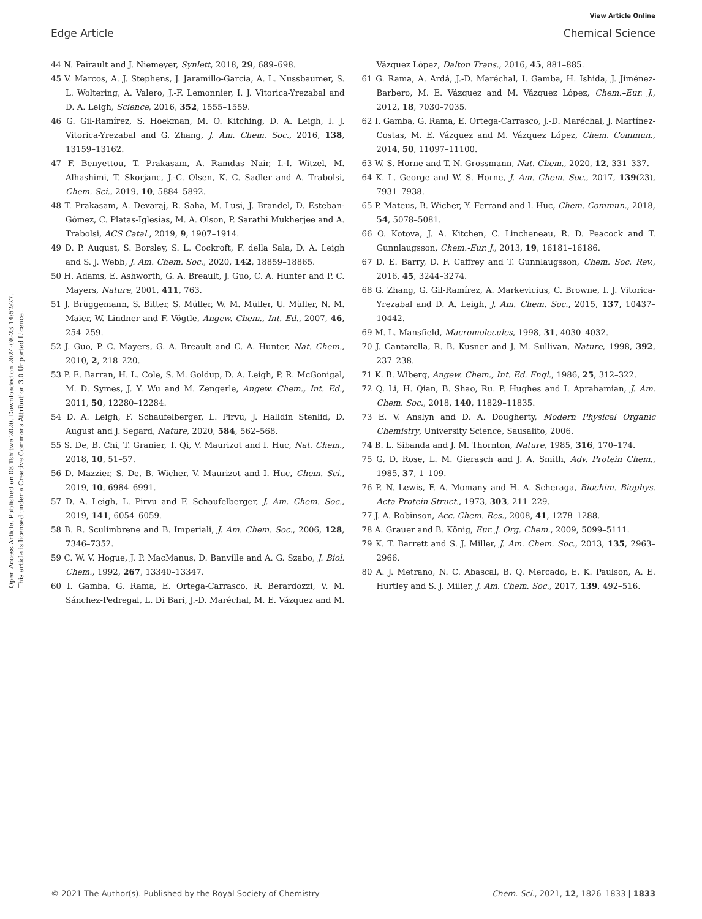View Article Online
Edge Article Chemical Science
Open Access Article. Published on 08 Tshitwe 2020. Downloaded on 2024-08-23 14:52:27.
This article is licensed under a Creative Commons Attribution 3.0 Unported Licence.
44 N. Pairault and J. Niemeyer, Synlett, 2018, 29, 689–698.
45 V. Marcos, A. J. Stephens, J. Jaramillo-Garcia, A. L. Nussbaumer, S. L. Woltering, A. Valero, J.-F. Lemonnier, I. J. Vitorica-Yrezabal and D. A. Leigh, Science, 2016, 352, 1555–1559.
46 G. Gil-Ramírez, S. Hoekman, M. O. Kitching, D. A. Leigh, I. J. Vitorica-Yrezabal and G. Zhang, J. Am. Chem. Soc., 2016, 138, 13159–13162.
47 F. Benyettou, T. Prakasam, A. Ramdas Nair, I.-I. Witzel, M. Alhashimi, T. Skorjanc, J.-C. Olsen, K. C. Sadler and A. Trabolsi, Chem. Sci., 2019, 10, 5884–5892.
48 T. Prakasam, A. Devaraj, R. Saha, M. Lusi, J. Brandel, D. Esteban-Gómez, C. Platas-Iglesias, M. A. Olson, P. Sarathi Mukherjee and A. Trabolsi, ACS Catal., 2019, 9, 1907–1914.
49 D. P. August, S. Borsley, S. L. Cockroft, F. della Sala, D. A. Leigh and S. J. Webb, J. Am. Chem. Soc., 2020, 142, 18859–18865.
50 H. Adams, E. Ashworth, G. A. Breault, J. Guo, C. A. Hunter and P. C. Mayers, Nature, 2001, 411, 763.
51 J. Brüggemann, S. Bitter, S. Müller, W. M. Müller, U. Müller, N. M. Maier, W. Lindner and F. Vögtle, Angew. Chem., Int. Ed., 2007, 46, 254–259.
52 J. Guo, P. C. Mayers, G. A. Breault and C. A. Hunter, Nat. Chem., 2010, 2, 218–220.
53 P. E. Barran, H. L. Cole, S. M. Goldup, D. A. Leigh, P. R. McGonigal, M. D. Symes, J. Y. Wu and M. Zengerle, Angew. Chem., Int. Ed., 2011, 50, 12280–12284.
54 D. A. Leigh, F. Schaufelberger, L. Pirvu, J. Halldin Stenlid, D. August and J. Segard, Nature, 2020, 584, 562–568.
55 S. De, B. Chi, T. Granier, T. Qi, V. Maurizot and I. Huc, Nat. Chem., 2018, 10, 51–57.
56 D. Mazzier, S. De, B. Wicher, V. Maurizot and I. Huc, Chem. Sci., 2019, 10, 6984–6991.
57 D. A. Leigh, L. Pirvu and F. Schaufelberger, J. Am. Chem. Soc., 2019, 141, 6054–6059.
58 B. R. Sculimbrene and B. Imperiali, J. Am. Chem. Soc., 2006, 128, 7346–7352.
59 C. W. V. Hogue, J. P. MacManus, D. Banville and A. G. Szabo, J. Biol. Chem., 1992, 267, 13340–13347.
60 I. Gamba, G. Rama, E. Ortega-Carrasco, R. Berardozzi, V. M. Sánchez-Pedregal, L. Di Bari, J.-D. Maréchal, M. E. Vázquez and M. Vázquez López, Dalton Trans., 2016, 45, 881–885.
61 G. Rama, A. Ardá, J.-D. Maréchal, I. Gamba, H. Ishida, J. Jiménez-Barbero, M. E. Vázquez and M. Vázquez López, Chem.–Eur. J., 2012, 18, 7030–7035.
62 I. Gamba, G. Rama, E. Ortega-Carrasco, J.-D. Maréchal, J. Martínez-Costas, M. E. Vázquez and M. Vázquez López, Chem. Commun., 2014, 50, 11097–11100.
63 W. S. Horne and T. N. Grossmann, Nat. Chem., 2020, 12, 331–337.
64 K. L. George and W. S. Horne, J. Am. Chem. Soc., 2017, 139(23), 7931–7938.
65 P. Mateus, B. Wicher, Y. Ferrand and I. Huc, Chem. Commun., 2018, 54, 5078–5081.
66 O. Kotova, J. A. Kitchen, C. Lincheneau, R. D. Peacock and T. Gunnlaugsson, Chem.-Eur. J., 2013, 19, 16181–16186.
67 D. E. Barry, D. F. Caffrey and T. Gunnlaugsson, Chem. Soc. Rev., 2016, 45, 3244–3274.
68 G. Zhang, G. Gil-Ramírez, A. Markevicius, C. Browne, I. J. Vitorica-Yrezabal and D. A. Leigh, J. Am. Chem. Soc., 2015, 137, 10437–10442.
69 M. L. Mansfield, Macromolecules, 1998, 31, 4030–4032.
70 J. Cantarella, R. B. Kusner and J. M. Sullivan, Nature, 1998, 392, 237–238.
71 K. B. Wiberg, Angew. Chem., Int. Ed. Engl., 1986, 25, 312–322.
72 Q. Li, H. Qian, B. Shao, Ru. P. Hughes and I. Aprahamian, J. Am. Chem. Soc., 2018, 140, 11829–11835.
73 E. V. Anslyn and D. A. Dougherty, Modern Physical Organic Chemistry, University Science, Sausalito, 2006.
74 B. L. Sibanda and J. M. Thornton, Nature, 1985, 316, 170–174.
75 G. D. Rose, L. M. Gierasch and J. A. Smith, Adv. Protein Chem., 1985, 37, 1–109.
76 P. N. Lewis, F. A. Momany and H. A. Scheraga, Biochim. Biophys. Acta Protein Struct., 1973, 303, 211–229.
77 J. A. Robinson, Acc. Chem. Res., 2008, 41, 1278–1288.
78 A. Grauer and B. König, Eur. J. Org. Chem., 2009, 5099–5111.
79 K. T. Barrett and S. J. Miller, J. Am. Chem. Soc., 2013, 135, 2963–2966.
80 A. J. Metrano, N. C. Abascal, B. Q. Mercado, E. K. Paulson, A. E. Hurtley and S. J. Miller, J. Am. Chem. Soc., 2017, 139, 492–516.
© 2021 The Author(s). Published by the Royal Society of Chemistry Chem. Sci., 2021, 12, 1826–1833 | 1833